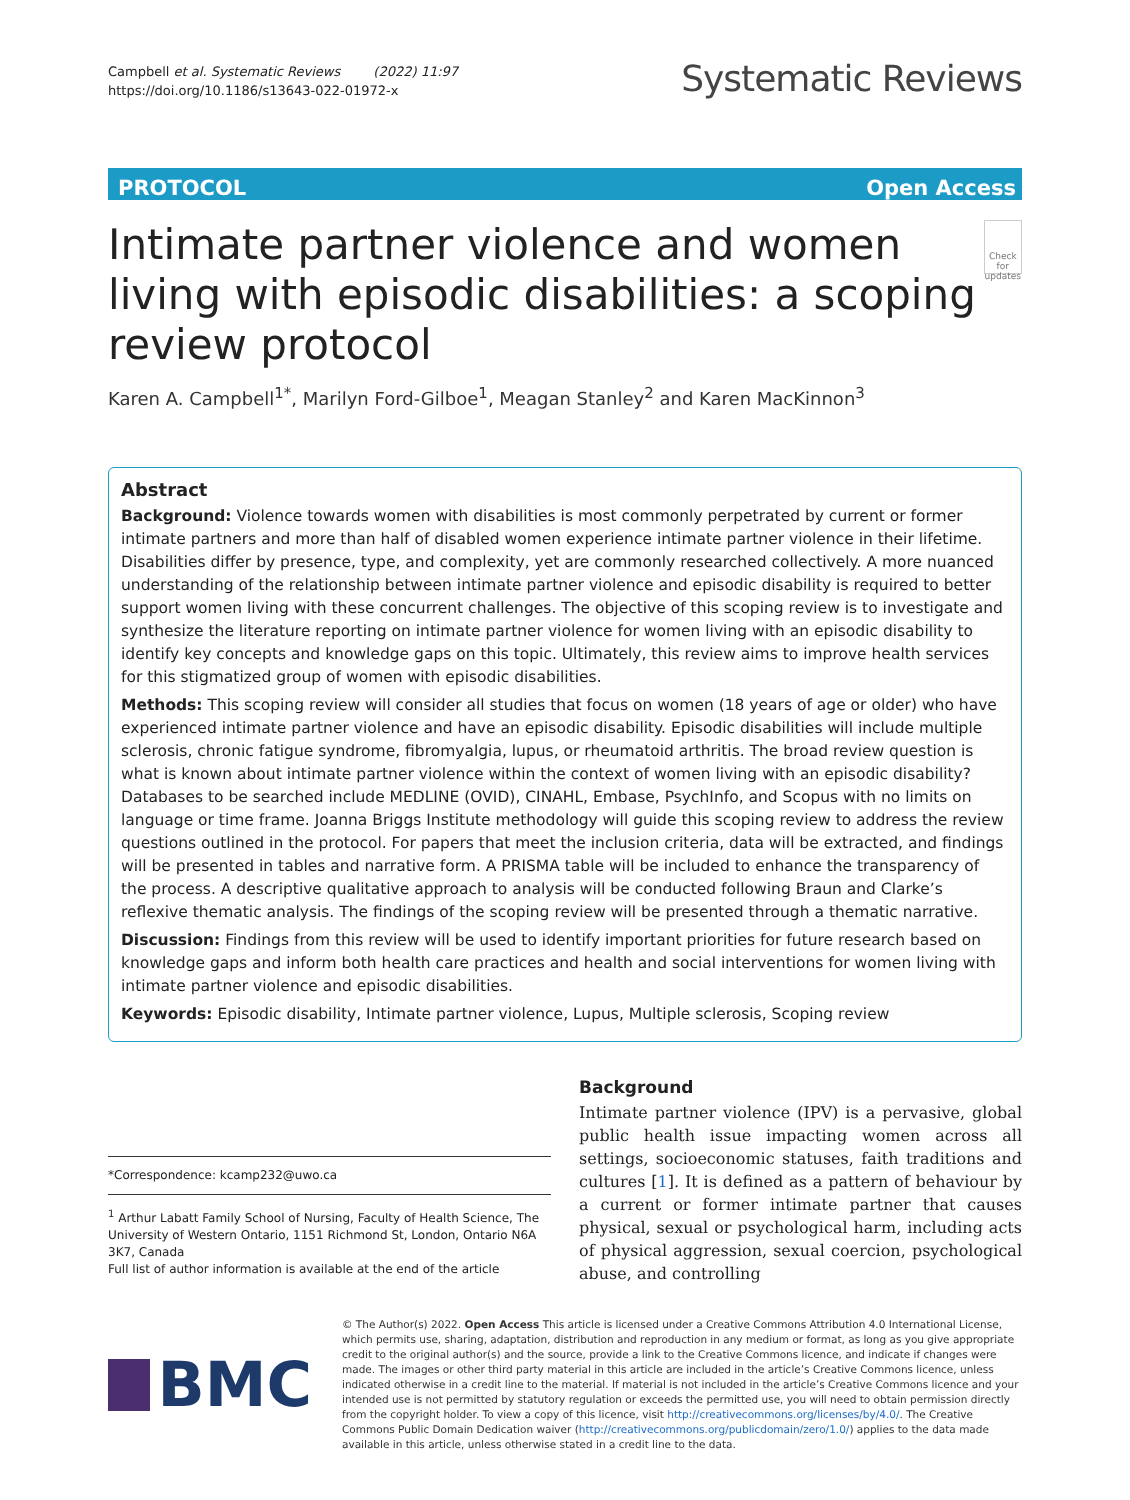Campbell et al. Systematic Reviews (2022) 11:97
https://doi.org/10.1186/s13643-022-01972-x
Systematic Reviews
PROTOCOL Open Access
Intimate partner violence and women living with episodic disabilities: a scoping review protocol
Check for updates
Karen A. Campbell<sup>1*</sup>, Marilyn Ford-Gilboe<sup>1</sup>, Meagan Stanley<sup>2</sup> and Karen MacKinnon<sup>3</sup>
Abstract
Background: Violence towards women with disabilities is most commonly perpetrated by current or former intimate partners and more than half of disabled women experience intimate partner violence in their lifetime. Disabilities differ by presence, type, and complexity, yet are commonly researched collectively. A more nuanced understanding of the relationship between intimate partner violence and episodic disability is required to better support women living with these concurrent challenges. The objective of this scoping review is to investigate and synthesize the literature reporting on intimate partner violence for women living with an episodic disability to identify key concepts and knowledge gaps on this topic. Ultimately, this review aims to improve health services for this stigmatized group of women with episodic disabilities.
Methods: This scoping review will consider all studies that focus on women (18 years of age or older) who have experienced intimate partner violence and have an episodic disability. Episodic disabilities will include multiple sclerosis, chronic fatigue syndrome, fibromyalgia, lupus, or rheumatoid arthritis. The broad review question is what is known about intimate partner violence within the context of women living with an episodic disability? Databases to be searched include MEDLINE (OVID), CINAHL, Embase, PsychInfo, and Scopus with no limits on language or time frame. Joanna Briggs Institute methodology will guide this scoping review to address the review questions outlined in the protocol. For papers that meet the inclusion criteria, data will be extracted, and findings will be presented in tables and narrative form. A PRISMA table will be included to enhance the transparency of the process. A descriptive qualitative approach to analysis will be conducted following Braun and Clarke’s reflexive thematic analysis. The findings of the scoping review will be presented through a thematic narrative.
Discussion: Findings from this review will be used to identify important priorities for future research based on knowledge gaps and inform both health care practices and health and social interventions for women living with intimate partner violence and episodic disabilities.
Keywords: Episodic disability, Intimate partner violence, Lupus, Multiple sclerosis, Scoping review
*Correspondence: kcamp232@uwo.ca
<sup>1</sup> Arthur Labatt Family School of Nursing, Faculty of Health Science, The University of Western Ontario, 1151 Richmond St, London, Ontario N6A 3K7, Canada
Full list of author information is available at the end of the article
Background
Intimate partner violence (IPV) is a pervasive, global public health issue impacting women across all settings, socioeconomic statuses, faith traditions and cultures [1]. It is defined as a pattern of behaviour by a current or former intimate partner that causes physical, sexual or psychological harm, including acts of physical aggression, sexual coercion, psychological abuse, and controlling
BMC
© The Author(s) 2022. Open Access This article is licensed under a Creative Commons Attribution 4.0 International License, which permits use, sharing, adaptation, distribution and reproduction in any medium or format, as long as you give appropriate credit to the original author(s) and the source, provide a link to the Creative Commons licence, and indicate if changes were made. The images or other third party material in this article are included in the article’s Creative Commons licence, unless indicated otherwise in a credit line to the material. If material is not included in the article’s Creative Commons licence and your intended use is not permitted by statutory regulation or exceeds the permitted use, you will need to obtain permission directly from the copyright holder. To view a copy of this licence, visit http://creativecommons.org/licenses/by/4.0/. The Creative Commons Public Domain Dedication waiver (http://creativecommons.org/publicdomain/zero/1.0/) applies to the data made available in this article, unless otherwise stated in a credit line to the data.